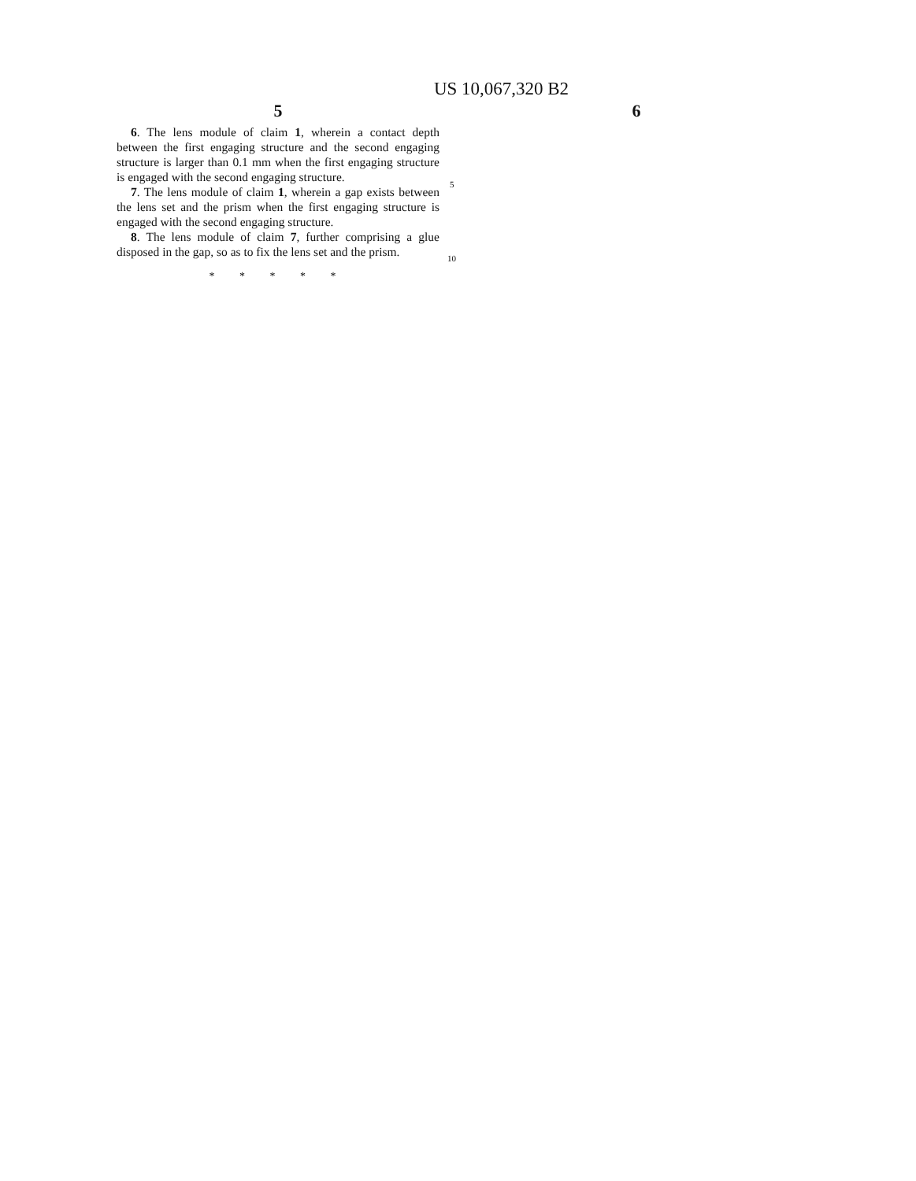US 10,067,320 B2
5
6. The lens module of claim 1, wherein a contact depth between the first engaging structure and the second engaging structure is larger than 0.1 mm when the first engaging structure is engaged with the second engaging structure.
7. The lens module of claim 1, wherein a gap exists between the lens set and the prism when the first engaging structure is engaged with the second engaging structure.
8. The lens module of claim 7, further comprising a glue disposed in the gap, so as to fix the lens set and the prism.
* * * * *
5
10
6